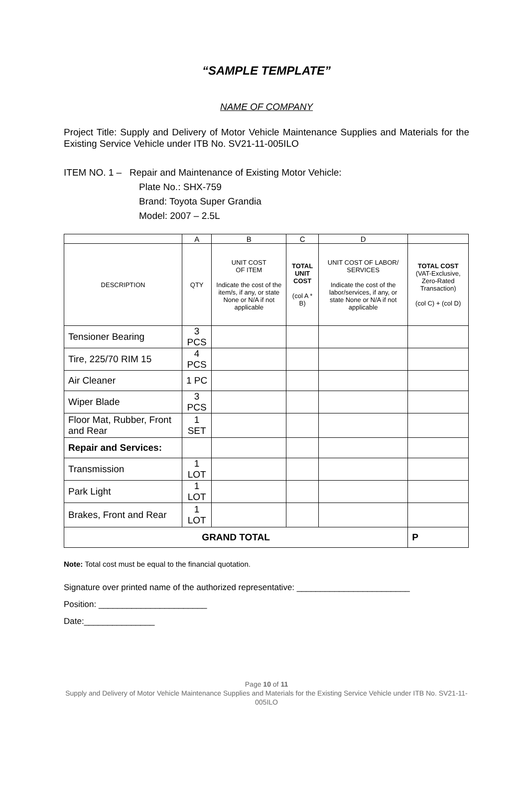“SAMPLE TEMPLATE”
NAME OF COMPANY
Project Title: Supply and Delivery of Motor Vehicle Maintenance Supplies and Materials for the Existing Service Vehicle under ITB No. SV21-11-005ILO
ITEM NO. 1 – Repair and Maintenance of Existing Motor Vehicle:
Plate No.: SHX-759
Brand: Toyota Super Grandia
Model: 2007 – 2.5L
| | A | B | C | D | |
| DESCRIPTION | QTY | UNIT COST OF ITEM Indicate the cost of the item/s, if any, or state None or N/A if not applicable | TOTAL UNIT COST (col A * B) | UNIT COST OF LABOR/ SERVICES Indicate the cost of the labor/services, if any, or state None or N/A if not applicable | TOTAL COST (VAT-Exclusive, Zero-Rated Transaction) (col C) + (col D) |
| Tensioner Bearing | 3 PCS | | | | |
| Tire, 225/70 RIM 15 | 4 PCS | | | | |
| Air Cleaner | 1 PC | | | | |
| Wiper Blade | 3 PCS | | | | |
| Floor Mat, Rubber, Front and Rear | 1 SET | | | | |
| Repair and Services: | | | | | |
| Transmission | 1 LOT | | | | |
| Park Light | 1 LOT | | | | |
| Brakes, Front and Rear | 1 LOT | | | | |
| GRAND TOTAL | | | | | P |
Note: Total cost must be equal to the financial quotation.
Signature over printed name of the authorized representative: ________________________
Position: _______________________
Date:_______________
Page 10 of 11
Supply and Delivery of Motor Vehicle Maintenance Supplies and Materials for the Existing Service Vehicle under ITB No. SV21-11-005ILO